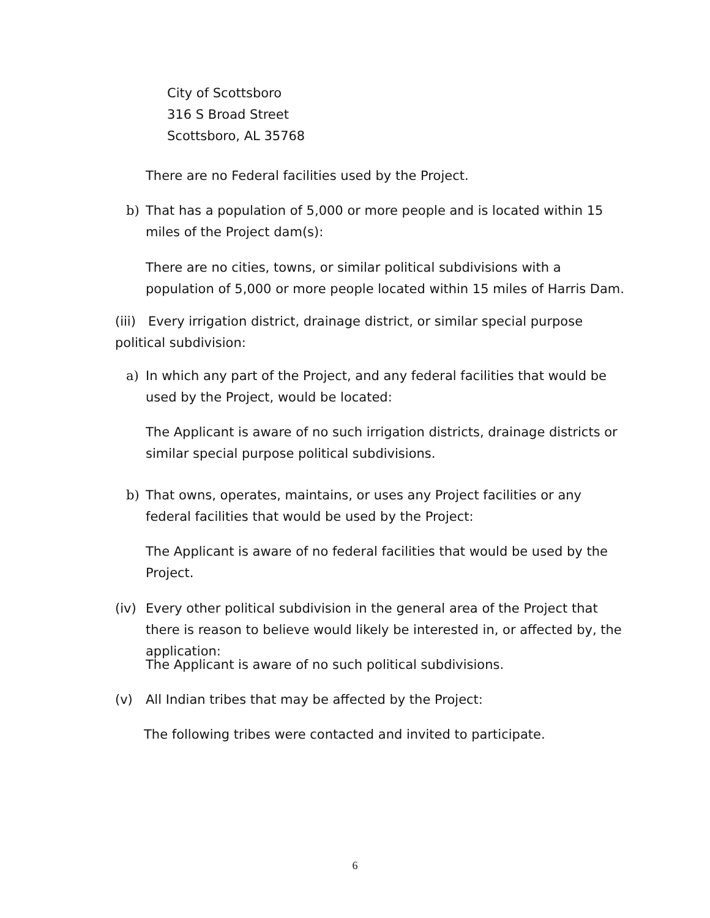City of Scottsboro
316 S Broad Street
Scottsboro, AL 35768
There are no Federal facilities used by the Project.
b) That has a population of 5,000 or more people and is located within 15 miles of the Project dam(s):
There are no cities, towns, or similar political subdivisions with a population of 5,000 or more people located within 15 miles of Harris Dam.
(iii) Every irrigation district, drainage district, or similar special purpose political subdivision:
a) In which any part of the Project, and any federal facilities that would be used by the Project, would be located:
The Applicant is aware of no such irrigation districts, drainage districts or similar special purpose political subdivisions.
b) That owns, operates, maintains, or uses any Project facilities or any federal facilities that would be used by the Project:
The Applicant is aware of no federal facilities that would be used by the Project.
(iv) Every other political subdivision in the general area of the Project that there is reason to believe would likely be interested in, or affected by, the application:
The Applicant is aware of no such political subdivisions.
(v) All Indian tribes that may be affected by the Project:
The following tribes were contacted and invited to participate.
6